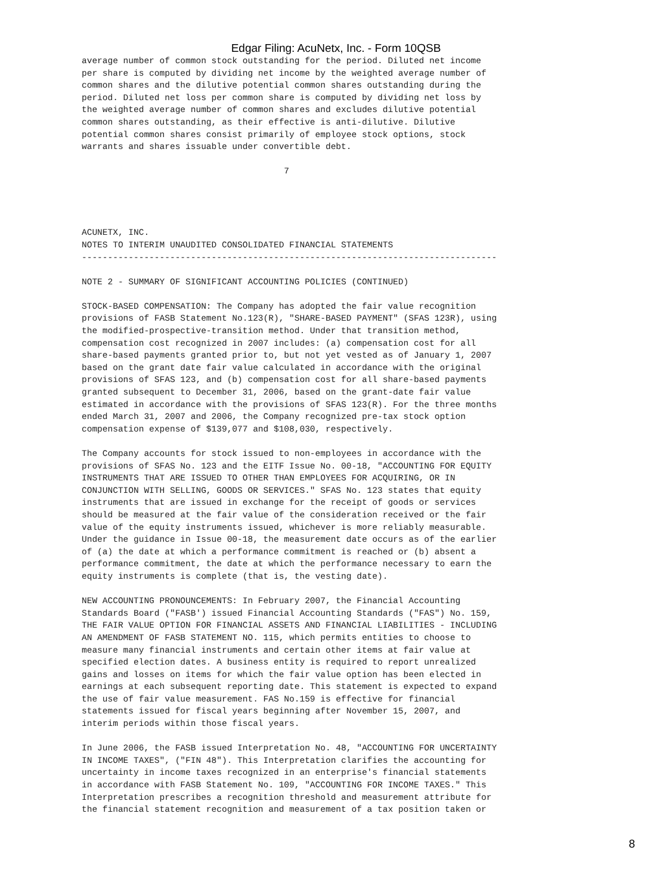Edgar Filing: AcuNetx, Inc. - Form 10QSB
average number of common stock outstanding for the period. Diluted net income
per share is computed by dividing net income by the weighted average number of
common shares and the dilutive potential common shares outstanding during the
period. Diluted net loss per common share is computed by dividing net loss by
the weighted average number of common shares and excludes dilutive potential
common shares outstanding, as their effective is anti-dilutive. Dilutive
potential common shares consist primarily of employee stock options, stock
warrants and shares issuable under convertible debt.

                                       7




ACUNETX, INC.
NOTES TO INTERIM UNAUDITED CONSOLIDATED FINANCIAL STATEMENTS
--------------------------------------------------------------------------------

NOTE 2 - SUMMARY OF SIGNIFICANT ACCOUNTING POLICIES (CONTINUED)

STOCK-BASED COMPENSATION: The Company has adopted the fair value recognition
provisions of FASB Statement No.123(R), "SHARE-BASED PAYMENT" (SFAS 123R), using
the modified-prospective-transition method. Under that transition method,
compensation cost recognized in 2007 includes: (a) compensation cost for all
share-based payments granted prior to, but not yet vested as of January 1, 2007
based on the grant date fair value calculated in accordance with the original
provisions of SFAS 123, and (b) compensation cost for all share-based payments
granted subsequent to December 31, 2006, based on the grant-date fair value
estimated in accordance with the provisions of SFAS 123(R). For the three months
ended March 31, 2007 and 2006, the Company recognized pre-tax stock option
compensation expense of $139,077 and $108,030, respectively.

The Company accounts for stock issued to non-employees in accordance with the
provisions of SFAS No. 123 and the EITF Issue No. 00-18, "ACCOUNTING FOR EQUITY
INSTRUMENTS THAT ARE ISSUED TO OTHER THAN EMPLOYEES FOR ACQUIRING, OR IN
CONJUNCTION WITH SELLING, GOODS OR SERVICES." SFAS No. 123 states that equity
instruments that are issued in exchange for the receipt of goods or services
should be measured at the fair value of the consideration received or the fair
value of the equity instruments issued, whichever is more reliably measurable.
Under the guidance in Issue 00-18, the measurement date occurs as of the earlier
of (a) the date at which a performance commitment is reached or (b) absent a
performance commitment, the date at which the performance necessary to earn the
equity instruments is complete (that is, the vesting date).

NEW ACCOUNTING PRONOUNCEMENTS: In February 2007, the Financial Accounting
Standards Board ("FASB') issued Financial Accounting Standards ("FAS") No. 159,
THE FAIR VALUE OPTION FOR FINANCIAL ASSETS AND FINANCIAL LIABILITIES - INCLUDING
AN AMENDMENT OF FASB STATEMENT NO. 115, which permits entities to choose to
measure many financial instruments and certain other items at fair value at
specified election dates. A business entity is required to report unrealized
gains and losses on items for which the fair value option has been elected in
earnings at each subsequent reporting date. This statement is expected to expand
the use of fair value measurement. FAS No.159 is effective for financial
statements issued for fiscal years beginning after November 15, 2007, and
interim periods within those fiscal years.

In June 2006, the FASB issued Interpretation No. 48, "ACCOUNTING FOR UNCERTAINTY
IN INCOME TAXES", ("FIN 48"). This Interpretation clarifies the accounting for
uncertainty in income taxes recognized in an enterprise's financial statements
in accordance with FASB Statement No. 109, "ACCOUNTING FOR INCOME TAXES." This
Interpretation prescribes a recognition threshold and measurement attribute for
the financial statement recognition and measurement of a tax position taken or
8